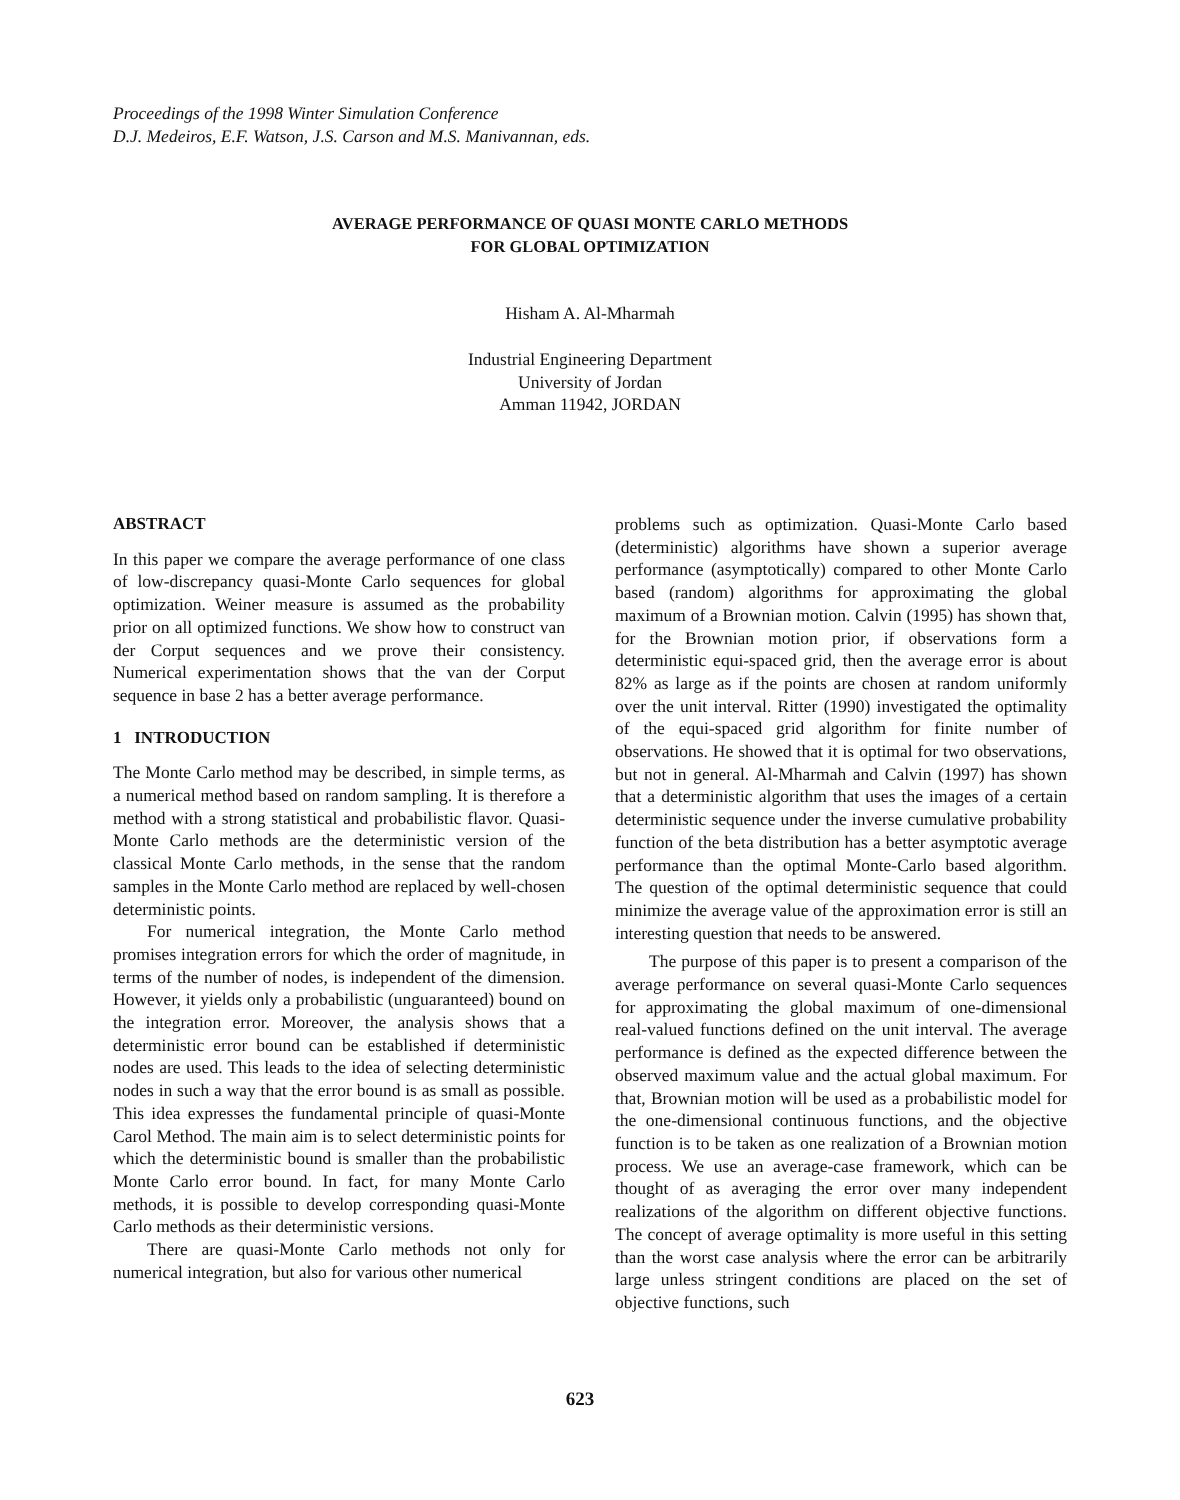Proceedings of the 1998 Winter Simulation Conference
D.J. Medeiros, E.F. Watson, J.S. Carson and M.S. Manivannan, eds.
AVERAGE PERFORMANCE OF QUASI MONTE CARLO METHODS
FOR GLOBAL OPTIMIZATION
Hisham A. Al-Mharmah
Industrial Engineering Department
University of Jordan
Amman 11942, JORDAN
ABSTRACT
In this paper we compare the average performance of one class of low-discrepancy quasi-Monte Carlo sequences for global optimization. Weiner measure is assumed as the probability prior on all optimized functions. We show how to construct van der Corput sequences and we prove their consistency. Numerical experimentation shows that the van der Corput sequence in base 2 has a better average performance.
1 INTRODUCTION
The Monte Carlo method may be described, in simple terms, as a numerical method based on random sampling. It is therefore a method with a strong statistical and probabilistic flavor. Quasi-Monte Carlo methods are the deterministic version of the classical Monte Carlo methods, in the sense that the random samples in the Monte Carlo method are replaced by well-chosen deterministic points.
For numerical integration, the Monte Carlo method promises integration errors for which the order of magnitude, in terms of the number of nodes, is independent of the dimension. However, it yields only a probabilistic (unguaranteed) bound on the integration error. Moreover, the analysis shows that a deterministic error bound can be established if deterministic nodes are used. This leads to the idea of selecting deterministic nodes in such a way that the error bound is as small as possible. This idea expresses the fundamental principle of quasi-Monte Carol Method. The main aim is to select deterministic points for which the deterministic bound is smaller than the probabilistic Monte Carlo error bound. In fact, for many Monte Carlo methods, it is possible to develop corresponding quasi-Monte Carlo methods as their deterministic versions.
There are quasi-Monte Carlo methods not only for numerical integration, but also for various other numerical
problems such as optimization. Quasi-Monte Carlo based (deterministic) algorithms have shown a superior average performance (asymptotically) compared to other Monte Carlo based (random) algorithms for approximating the global maximum of a Brownian motion. Calvin (1995) has shown that, for the Brownian motion prior, if observations form a deterministic equi-spaced grid, then the average error is about 82% as large as if the points are chosen at random uniformly over the unit interval. Ritter (1990) investigated the optimality of the equi-spaced grid algorithm for finite number of observations. He showed that it is optimal for two observations, but not in general. Al-Mharmah and Calvin (1997) has shown that a deterministic algorithm that uses the images of a certain deterministic sequence under the inverse cumulative probability function of the beta distribution has a better asymptotic average performance than the optimal Monte-Carlo based algorithm. The question of the optimal deterministic sequence that could minimize the average value of the approximation error is still an interesting question that needs to be answered.
The purpose of this paper is to present a comparison of the average performance on several quasi-Monte Carlo sequences for approximating the global maximum of one-dimensional real-valued functions defined on the unit interval. The average performance is defined as the expected difference between the observed maximum value and the actual global maximum. For that, Brownian motion will be used as a probabilistic model for the one-dimensional continuous functions, and the objective function is to be taken as one realization of a Brownian motion process. We use an average-case framework, which can be thought of as averaging the error over many independent realizations of the algorithm on different objective functions. The concept of average optimality is more useful in this setting than the worst case analysis where the error can be arbitrarily large unless stringent conditions are placed on the set of objective functions, such
623